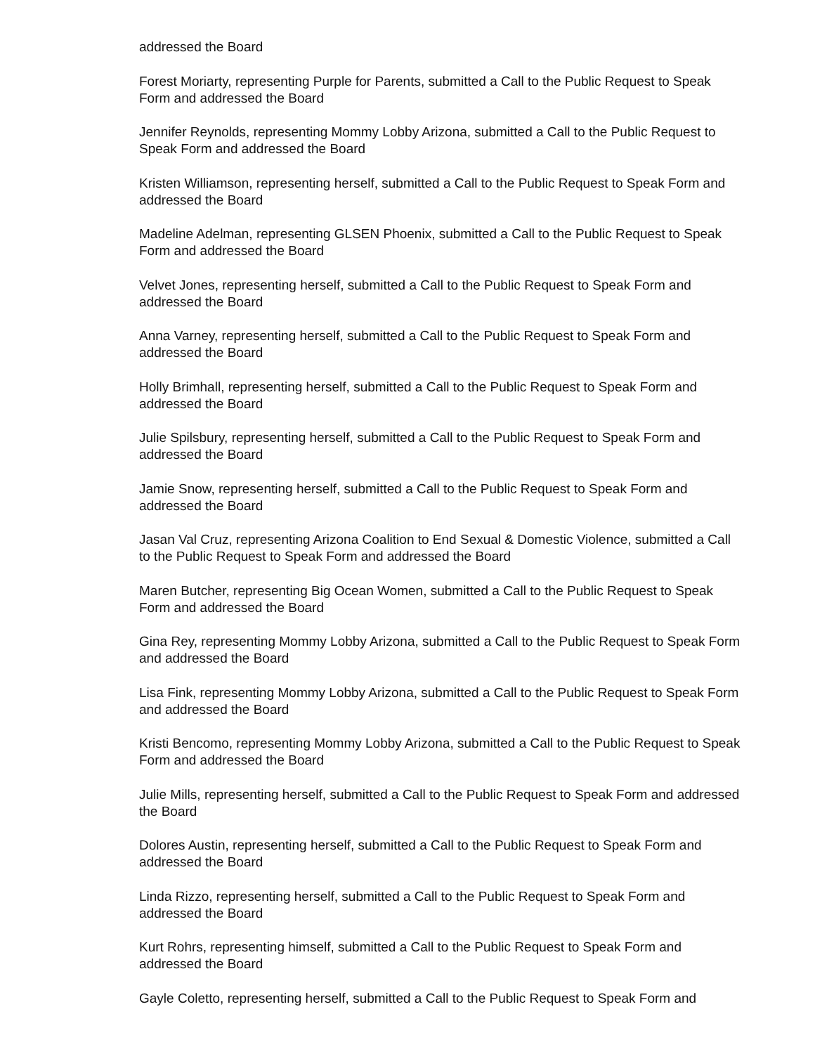addressed the Board
Forest Moriarty, representing Purple for Parents, submitted a Call to the Public Request to Speak Form and addressed the Board
Jennifer Reynolds, representing Mommy Lobby Arizona, submitted a Call to the Public Request to Speak Form and addressed the Board
Kristen Williamson, representing herself, submitted a Call to the Public Request to Speak Form and addressed the Board
Madeline Adelman, representing GLSEN Phoenix, submitted a Call to the Public Request to Speak Form and addressed the Board
Velvet Jones, representing herself, submitted a Call to the Public Request to Speak Form and addressed the Board
Anna Varney, representing herself, submitted a Call to the Public Request to Speak Form and addressed the Board
Holly Brimhall, representing herself, submitted a Call to the Public Request to Speak Form and addressed the Board
Julie Spilsbury, representing herself, submitted a Call to the Public Request to Speak Form and addressed the Board
Jamie Snow, representing herself, submitted a Call to the Public Request to Speak Form and addressed the Board
Jasan Val Cruz, representing Arizona Coalition to End Sexual & Domestic Violence, submitted a Call to the Public Request to Speak Form and addressed the Board
Maren Butcher, representing Big Ocean Women, submitted a Call to the Public Request to Speak Form and addressed the Board
Gina Rey, representing Mommy Lobby Arizona, submitted a Call to the Public Request to Speak Form and addressed the Board
Lisa Fink, representing Mommy Lobby Arizona, submitted a Call to the Public Request to Speak Form and addressed the Board
Kristi Bencomo, representing Mommy Lobby Arizona, submitted a Call to the Public Request to Speak Form and addressed the Board
Julie Mills, representing herself, submitted a Call to the Public Request to Speak Form and addressed the Board
Dolores Austin, representing herself, submitted a Call to the Public Request to Speak Form and addressed the Board
Linda Rizzo, representing herself, submitted a Call to the Public Request to Speak Form and addressed the Board
Kurt Rohrs, representing himself, submitted a Call to the Public Request to Speak Form and addressed the Board
Gayle Coletto, representing herself, submitted a Call to the Public Request to Speak Form and